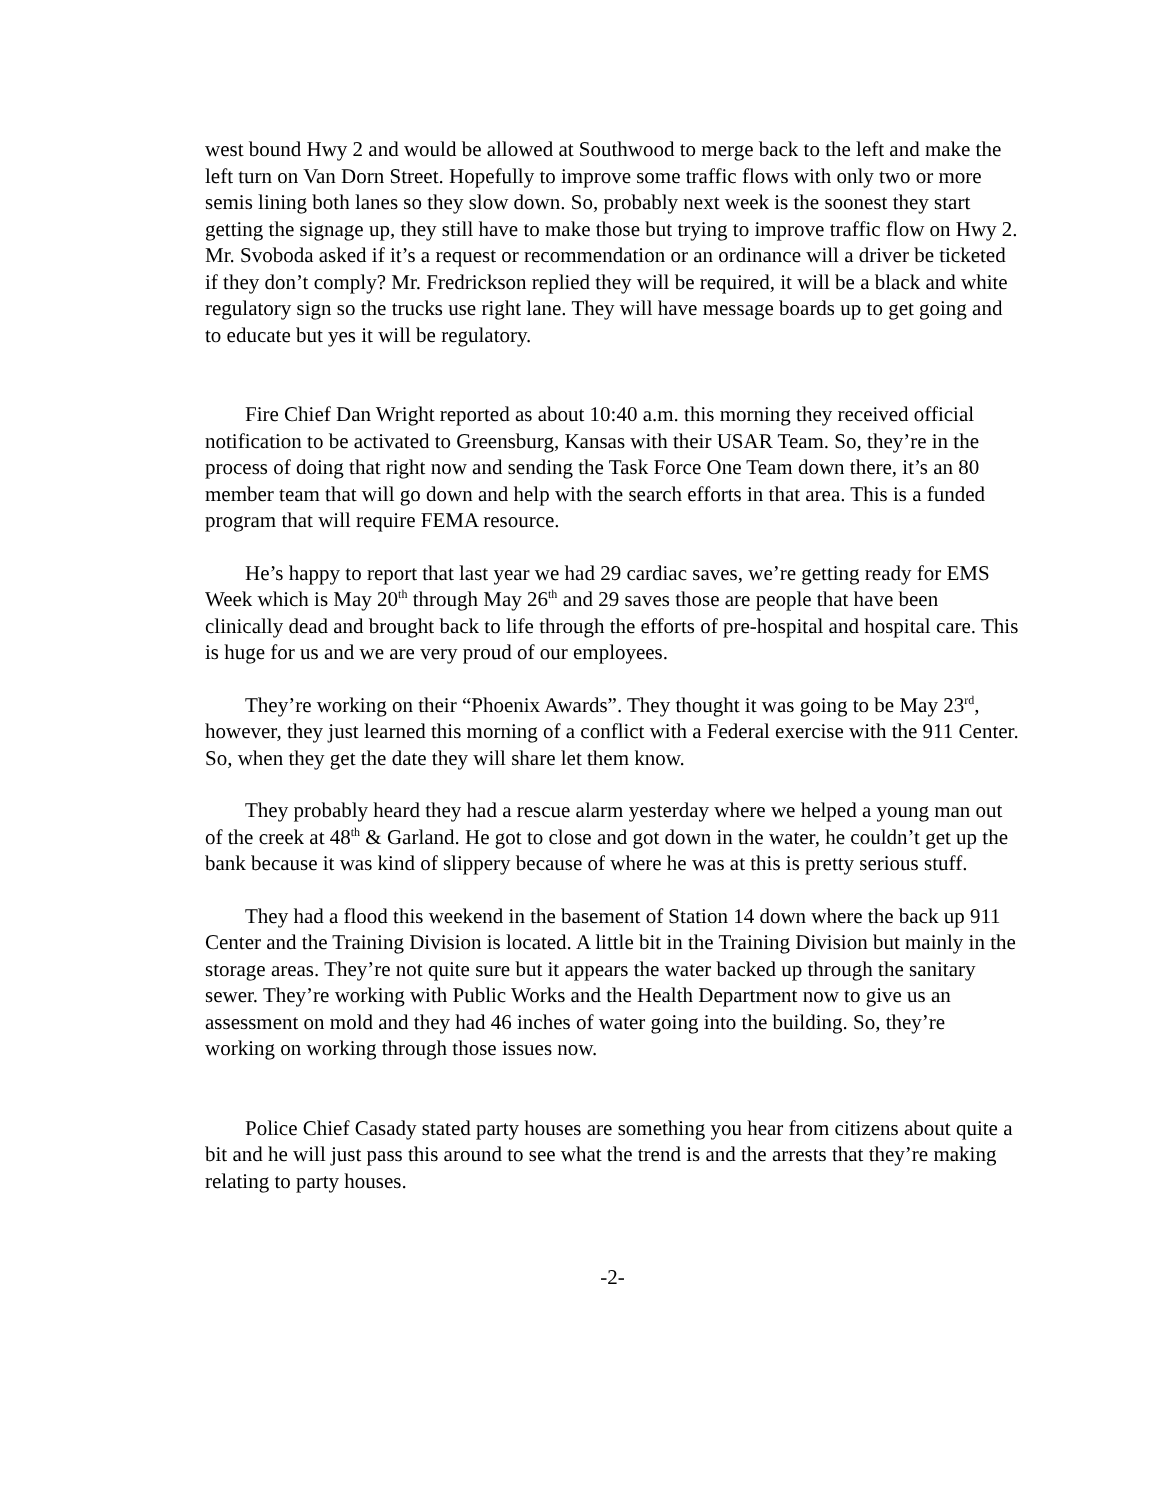west bound Hwy 2 and would be allowed at Southwood to merge back to the left and make the left turn on Van Dorn Street. Hopefully to improve some traffic flows with only two or more semis lining both lanes so they slow down. So, probably next week is the soonest they start getting the signage up, they still have to make those but trying to improve traffic flow on Hwy 2. Mr. Svoboda asked if it’s a request or recommendation or an ordinance will a driver be ticketed if they don’t comply? Mr. Fredrickson replied they will be required, it will be a black and white regulatory sign so the trucks use right lane. They will have message boards up to get going and to educate but yes it will be regulatory.
Fire Chief Dan Wright reported as about 10:40 a.m. this morning they received official notification to be activated to Greensburg, Kansas with their USAR Team. So, they’re in the process of doing that right now and sending the Task Force One Team down there, it’s an 80 member team that will go down and help with the search efforts in that area. This is a funded program that will require FEMA resource.
He’s happy to report that last year we had 29 cardiac saves, we’re getting ready for EMS Week which is May 20<sup>th</sup> through May 26<sup>th</sup> and 29 saves those are people that have been clinically dead and brought back to life through the efforts of pre-hospital and hospital care. This is huge for us and we are very proud of our employees.
They’re working on their “Phoenix Awards”. They thought it was going to be May 23<sup>rd</sup>, however, they just learned this morning of a conflict with a Federal exercise with the 911 Center. So, when they get the date they will share let them know.
They probably heard they had a rescue alarm yesterday where we helped a young man out of the creek at 48<sup>th</sup> & Garland. He got to close and got down in the water, he couldn’t get up the bank because it was kind of slippery because of where he was at this is pretty serious stuff.
They had a flood this weekend in the basement of Station 14 down where the back up 911 Center and the Training Division is located. A little bit in the Training Division but mainly in the storage areas. They’re not quite sure but it appears the water backed up through the sanitary sewer. They’re working with Public Works and the Health Department now to give us an assessment on mold and they had 46 inches of water going into the building. So, they’re working on working through those issues now.
Police Chief Casady stated party houses are something you hear from citizens about quite a bit and he will just pass this around to see what the trend is and the arrests that they’re making relating to party houses.
-2-